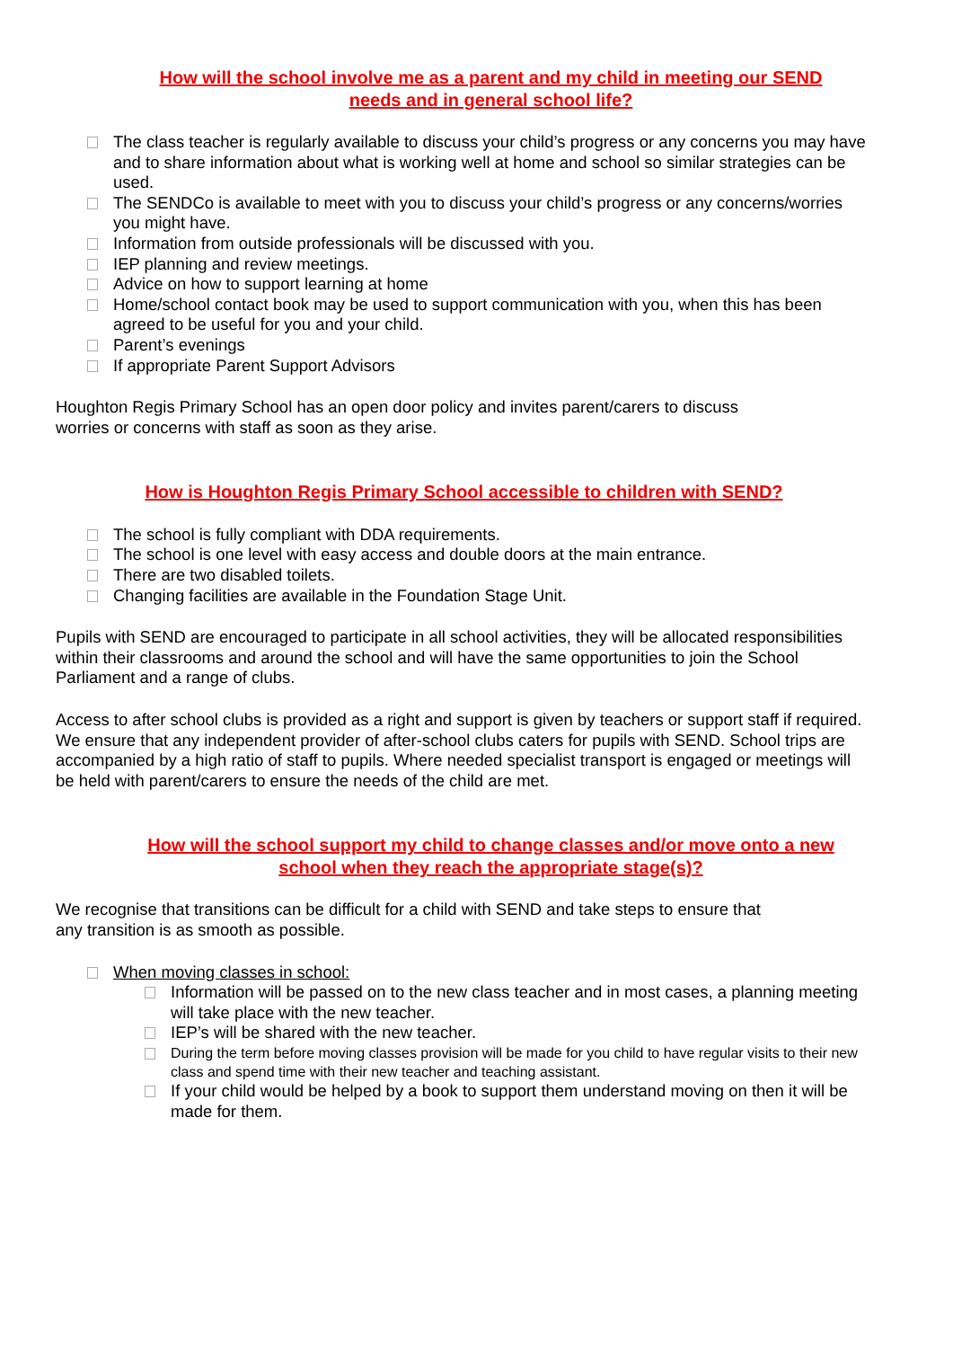How will the school involve me as a parent and my child in meeting our SEND
needs and in general school life?
The class teacher is regularly available to discuss your child’s progress or any concerns you may have and to share information about what is working well at home and school so similar strategies can be used.
The SENDCo is available to meet with you to discuss your child’s progress or any concerns/worries you might have.
Information from outside professionals will be discussed with you.
IEP planning and review meetings.
Advice on how to support learning at home
Home/school contact book may be used to support communication with you, when this has been agreed to be useful for you and your child.
Parent’s evenings
If appropriate Parent Support Advisors
Houghton Regis Primary School has an open door policy and invites parent/carers to discuss
worries or concerns with staff as soon as they arise.
How is Houghton Regis Primary School accessible to children with SEND?
The school is fully compliant with DDA requirements.
The school is one level with easy access and double doors at the main entrance.
There are two disabled toilets.
Changing facilities are available in the Foundation Stage Unit.
Pupils with SEND are encouraged to participate in all school activities, they will be allocated responsibilities within their classrooms and around the school and will have the same opportunities to join the School Parliament and a range of clubs.
Access to after school clubs is provided as a right and support is given by teachers or support staff if required. We ensure that any independent provider of after-school clubs caters for pupils with SEND. School trips are accompanied by a high ratio of staff to pupils. Where needed specialist transport is engaged or meetings will be held with parent/carers to ensure the needs of the child are met.
How will the school support my child to change classes and/or move onto a new
school when they reach the appropriate stage(s)?
We recognise that transitions can be difficult for a child with SEND and take steps to ensure that
any transition is as smooth as possible.
When moving classes in school:
Information will be passed on to the new class teacher and in most cases, a planning meeting will take place with the new teacher.
IEP’s will be shared with the new teacher.
During the term before moving classes provision will be made for you child to have regular visits to their new class and spend time with their new teacher and teaching assistant.
If your child would be helped by a book to support them understand moving on then it will be made for them.